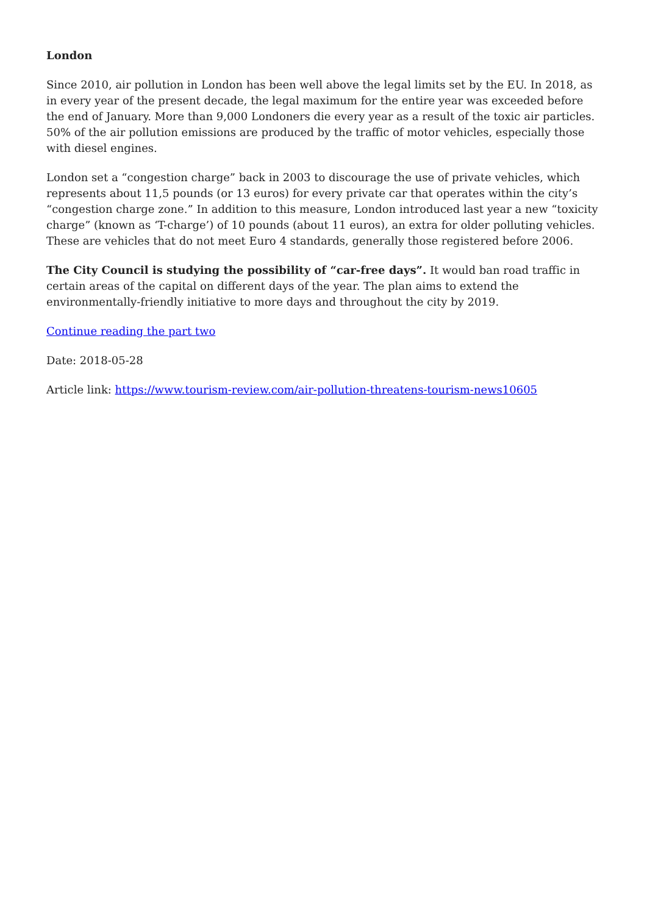London
Since 2010, air pollution in London has been well above the legal limits set by the EU. In 2018, as in every year of the present decade, the legal maximum for the entire year was exceeded before the end of January. More than 9,000 Londoners die every year as a result of the toxic air particles. 50% of the air pollution emissions are produced by the traffic of motor vehicles, especially those with diesel engines.
London set a “congestion charge” back in 2003 to discourage the use of private vehicles, which represents about 11,5 pounds (or 13 euros) for every private car that operates within the city’s “congestion charge zone.” In addition to this measure, London introduced last year a new “toxicity charge” (known as ‘T-charge’) of 10 pounds (about 11 euros), an extra for older polluting vehicles. These are vehicles that do not meet Euro 4 standards, generally those registered before 2006.
The City Council is studying the possibility of “car-free days”. It would ban road traffic in certain areas of the capital on different days of the year. The plan aims to extend the environmentally-friendly initiative to more days and throughout the city by 2019.
Continue reading the part two
Date: 2018-05-28
Article link: https://www.tourism-review.com/air-pollution-threatens-tourism-news10605